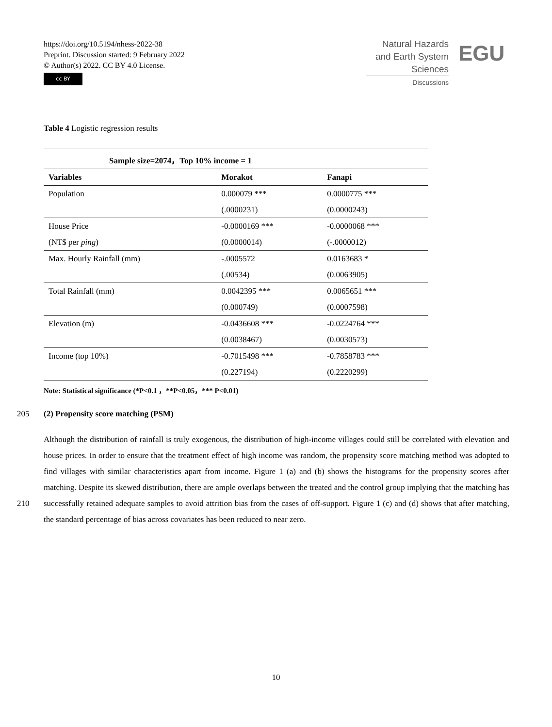https://doi.org/10.5194/nhess-2022-38
Preprint. Discussion started: 9 February 2022
© Author(s) 2022. CC BY 4.0 License.
cc BY
Natural Hazards
and Earth System
Sciences
Discussions
EGU
Table 4 Logistic regression results
| Sample size=2074，Top 10% income = 1 | | |
| --- | --- | --- |
| Variables | Morakot | Fanapi |
| Population | 0.000079 *** | 0.0000775 *** |
| | (.0000231) | (0.0000243) |
| House Price | -0.0000169 *** | -0.0000068 *** |
| (NT$ per ping ) | (0.0000014) | (-.0000012) |
| Max. Hourly Rainfall (mm) | -.0005572 | 0.0163683 * |
| | (.00534) | (0.0063905) |
| Total Rainfall (mm) | 0.0042395 *** | 0.0065651 *** |
| | (0.000749) | (0.0007598) |
| Elevation (m) | -0.0436608 *** | -0.0224764 *** |
| | (0.0038467) | (0.0030573) |
| Income (top 10%) | -0.7015498 *** | -0.7858783 *** |
| | (0.227194) | (0.2220299) |
Note: Statistical significance (*P<0.1 ，**P<0.05，*** P<0.01)
205 (2) Propensity score matching (PSM)
Although the distribution of rainfall is truly exogenous, the distribution of high-income villages could still be correlated with elevation and house prices. In order to ensure that the treatment effect of high income was random, the propensity score matching method was adopted to find villages with similar characteristics apart from income. Figure 1 (a) and (b) shows the histograms for the propensity scores after matching. Despite its skewed distribution, there are ample overlaps between the 210 treated and the control group implying that the matching has successfully retained adequate samples to avoid attrition bias from the cases of off-support. Figure 1 (c) and (d) shows that after matching, the standard percentage of bias across covariates has been reduced to near zero.
10